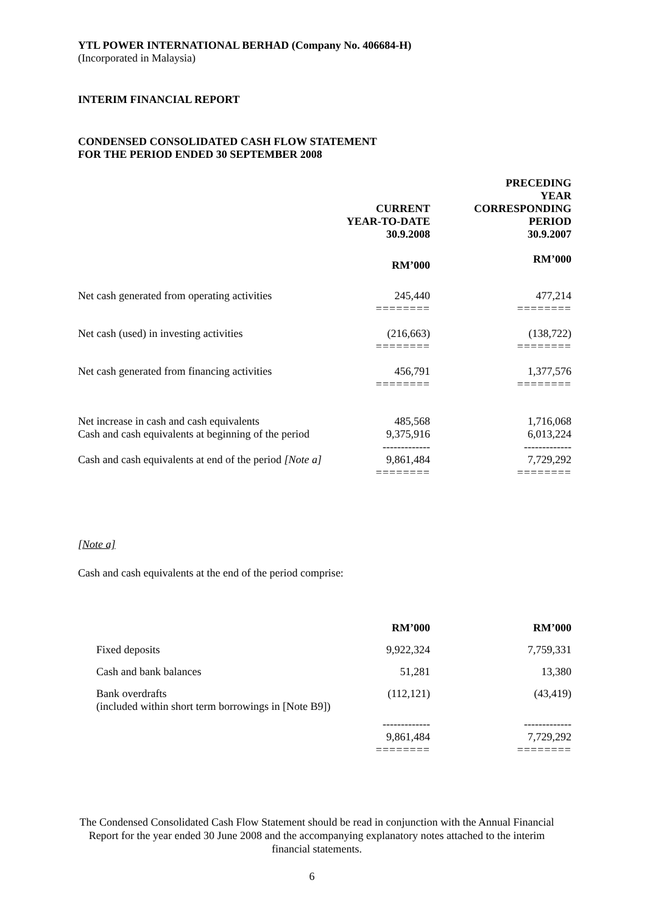YTL POWER INTERNATIONAL BERHAD (Company No. 406684-H)
(Incorporated in Malaysia)
INTERIM FINANCIAL REPORT
CONDENSED CONSOLIDATED CASH FLOW STATEMENT
FOR THE PERIOD ENDED 30 SEPTEMBER 2008
| | CURRENT YEAR-TO-DATE 30.9.2008 | PRECEDING YEAR CORRESPONDING PERIOD 30.9.2007 |
| | RM’000 | RM’000 |
| Net cash generated from operating activities | 245,440 ======== | 477,214 ======== |
| Net cash (used) in investing activities | (216,663) ======== | (138,722) ======== |
| Net cash generated from financing activities | 456,791 ======== | 1,377,576 ======== |
| Net increase in cash and cash equivalents Cash and cash equivalents at beginning of the period | 485,568 9,375,916 ------------- | 1,716,068 6,013,224 ------------- |
| Cash and cash equivalents at end of the period [Note a] | 9,861,484 ======== | 7,729,292 ======== |
[Note a]
Cash and cash equivalents at the end of the period comprise:
| | RM’000 | RM’000 |
| Fixed deposits | 9,922,324 | 7,759,331 |
| Cash and bank balances | 51,281 | 13,380 |
| Bank overdrafts (included within short term borrowings in [Note B9]) | (112,121) | (43,419) |
| | ------------- 9,861,484 ======== | ------------- 7,729,292 ======== |
The Condensed Consolidated Cash Flow Statement should be read in conjunction with the Annual Financial Report for the year ended 30 June 2008 and the accompanying explanatory notes attached to the interim financial statements.
6